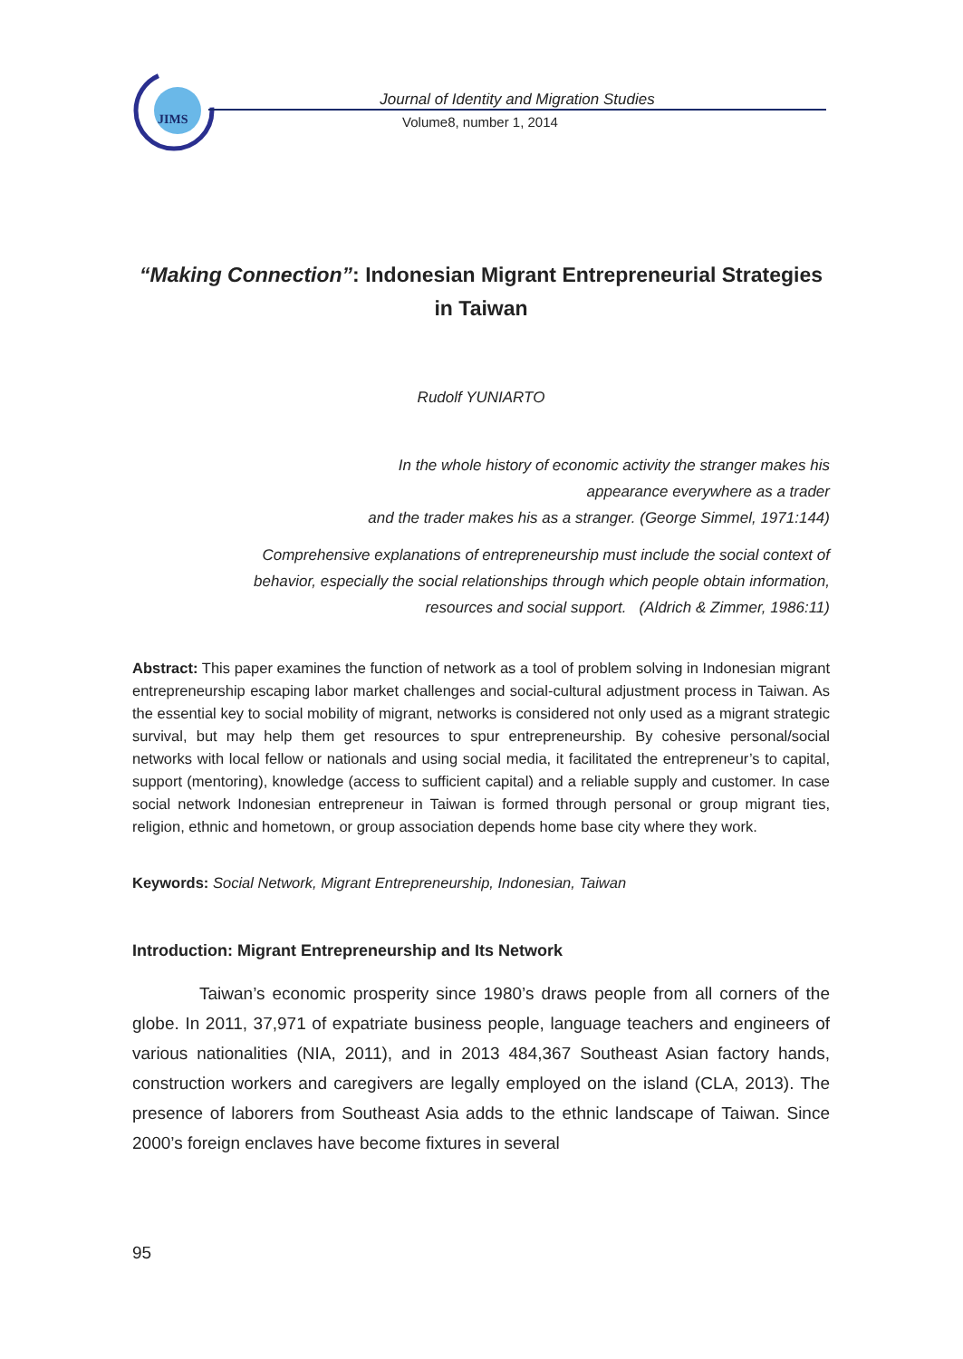JIMS
Journal of Identity and Migration Studies
Volume8, number 1, 2014
“Making Connection”: Indonesian Migrant Entrepreneurial Strategies in Taiwan
Rudolf YUNIARTO
In the whole history of economic activity the stranger makes his
appearance everywhere as a trader
and the trader makes his as a stranger. (George Simmel, 1971:144)
Comprehensive explanations of entrepreneurship must include the social context of
behavior, especially the social relationships through which people obtain information,
resources and social support. (Aldrich & Zimmer, 1986:11)
Abstract: This paper examines the function of network as a tool of problem solving in Indonesian migrant entrepreneurship escaping labor market challenges and social-cultural adjustment process in Taiwan. As the essential key to social mobility of migrant, networks is considered not only used as a migrant strategic survival, but may help them get resources to spur entrepreneurship. By cohesive personal/social networks with local fellow or nationals and using social media, it facilitated the entrepreneur’s to capital, support (mentoring), knowledge (access to sufficient capital) and a reliable supply and customer. In case social network Indonesian entrepreneur in Taiwan is formed through personal or group migrant ties, religion, ethnic and hometown, or group association depends home base city where they work.
Keywords: Social Network, Migrant Entrepreneurship, Indonesian, Taiwan
Introduction: Migrant Entrepreneurship and Its Network
Taiwan’s economic prosperity since 1980’s draws people from all corners of the globe. In 2011, 37,971 of expatriate business people, language teachers and engineers of various nationalities (NIA, 2011), and in 2013 484,367 Southeast Asian factory hands, construction workers and caregivers are legally employed on the island (CLA, 2013). The presence of laborers from Southeast Asia adds to the ethnic landscape of Taiwan. Since 2000’s foreign enclaves have become fixtures in several
95